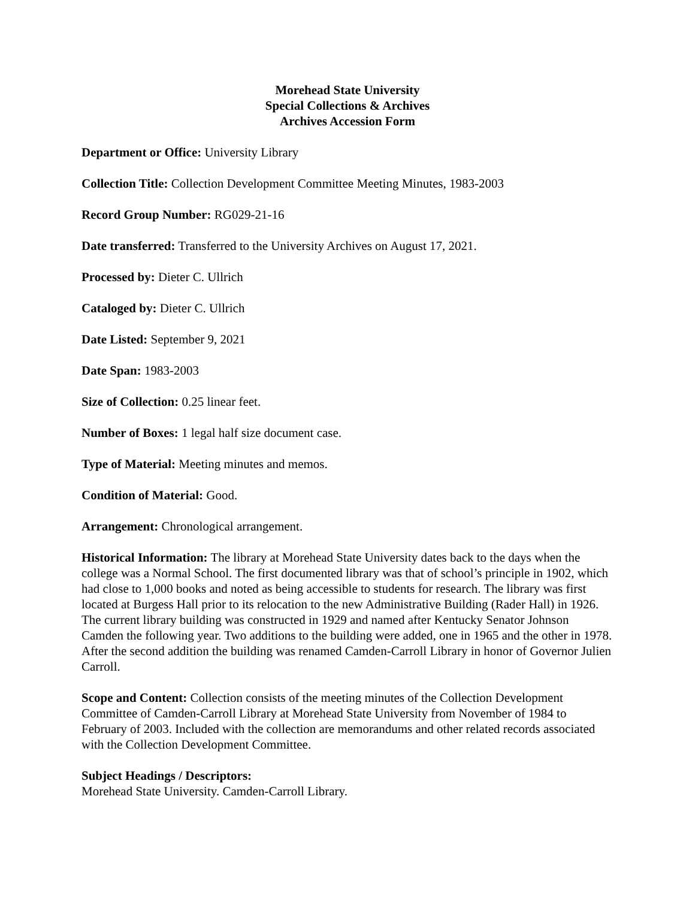Morehead State University
Special Collections & Archives
Archives Accession Form
Department or Office: University Library
Collection Title: Collection Development Committee Meeting Minutes, 1983-2003
Record Group Number: RG029-21-16
Date transferred: Transferred to the University Archives on August 17, 2021.
Processed by: Dieter C. Ullrich
Cataloged by: Dieter C. Ullrich
Date Listed: September 9, 2021
Date Span: 1983-2003
Size of Collection: 0.25 linear feet.
Number of Boxes: 1 legal half size document case.
Type of Material: Meeting minutes and memos.
Condition of Material: Good.
Arrangement: Chronological arrangement.
Historical Information: The library at Morehead State University dates back to the days when the college was a Normal School. The first documented library was that of school’s principle in 1902, which had close to 1,000 books and noted as being accessible to students for research. The library was first located at Burgess Hall prior to its relocation to the new Administrative Building (Rader Hall) in 1926. The current library building was constructed in 1929 and named after Kentucky Senator Johnson Camden the following year. Two additions to the building were added, one in 1965 and the other in 1978. After the second addition the building was renamed Camden-Carroll Library in honor of Governor Julien Carroll.
Scope and Content: Collection consists of the meeting minutes of the Collection Development Committee of Camden-Carroll Library at Morehead State University from November of 1984 to February of 2003. Included with the collection are memorandums and other related records associated with the Collection Development Committee.
Subject Headings / Descriptors:
Morehead State University. Camden-Carroll Library.